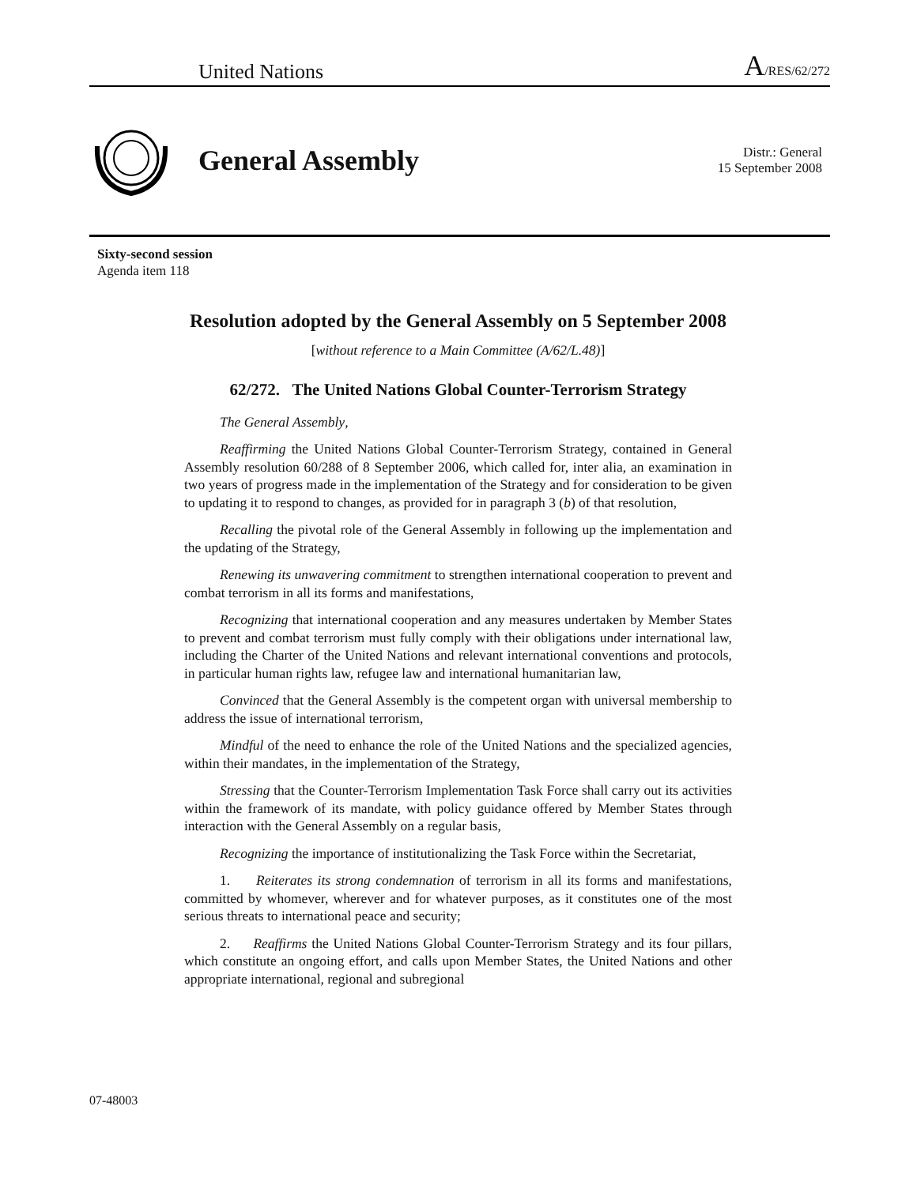United Nations A/RES/62/272
General Assembly
Distr.: General
15 September 2008
Sixty-second session
Agenda item 118
Resolution adopted by the General Assembly on 5 September 2008
[without reference to a Main Committee (A/62/L.48)]
62/272. The United Nations Global Counter-Terrorism Strategy
The General Assembly,
Reaffirming the United Nations Global Counter-Terrorism Strategy, contained in General Assembly resolution 60/288 of 8 September 2006, which called for, inter alia, an examination in two years of progress made in the implementation of the Strategy and for consideration to be given to updating it to respond to changes, as provided for in paragraph 3 (b) of that resolution,
Recalling the pivotal role of the General Assembly in following up the implementation and the updating of the Strategy,
Renewing its unwavering commitment to strengthen international cooperation to prevent and combat terrorism in all its forms and manifestations,
Recognizing that international cooperation and any measures undertaken by Member States to prevent and combat terrorism must fully comply with their obligations under international law, including the Charter of the United Nations and relevant international conventions and protocols, in particular human rights law, refugee law and international humanitarian law,
Convinced that the General Assembly is the competent organ with universal membership to address the issue of international terrorism,
Mindful of the need to enhance the role of the United Nations and the specialized agencies, within their mandates, in the implementation of the Strategy,
Stressing that the Counter-Terrorism Implementation Task Force shall carry out its activities within the framework of its mandate, with policy guidance offered by Member States through interaction with the General Assembly on a regular basis,
Recognizing the importance of institutionalizing the Task Force within the Secretariat,
1. Reiterates its strong condemnation of terrorism in all its forms and manifestations, committed by whomever, wherever and for whatever purposes, as it constitutes one of the most serious threats to international peace and security;
2. Reaffirms the United Nations Global Counter-Terrorism Strategy and its four pillars, which constitute an ongoing effort, and calls upon Member States, the United Nations and other appropriate international, regional and subregional
07-48003